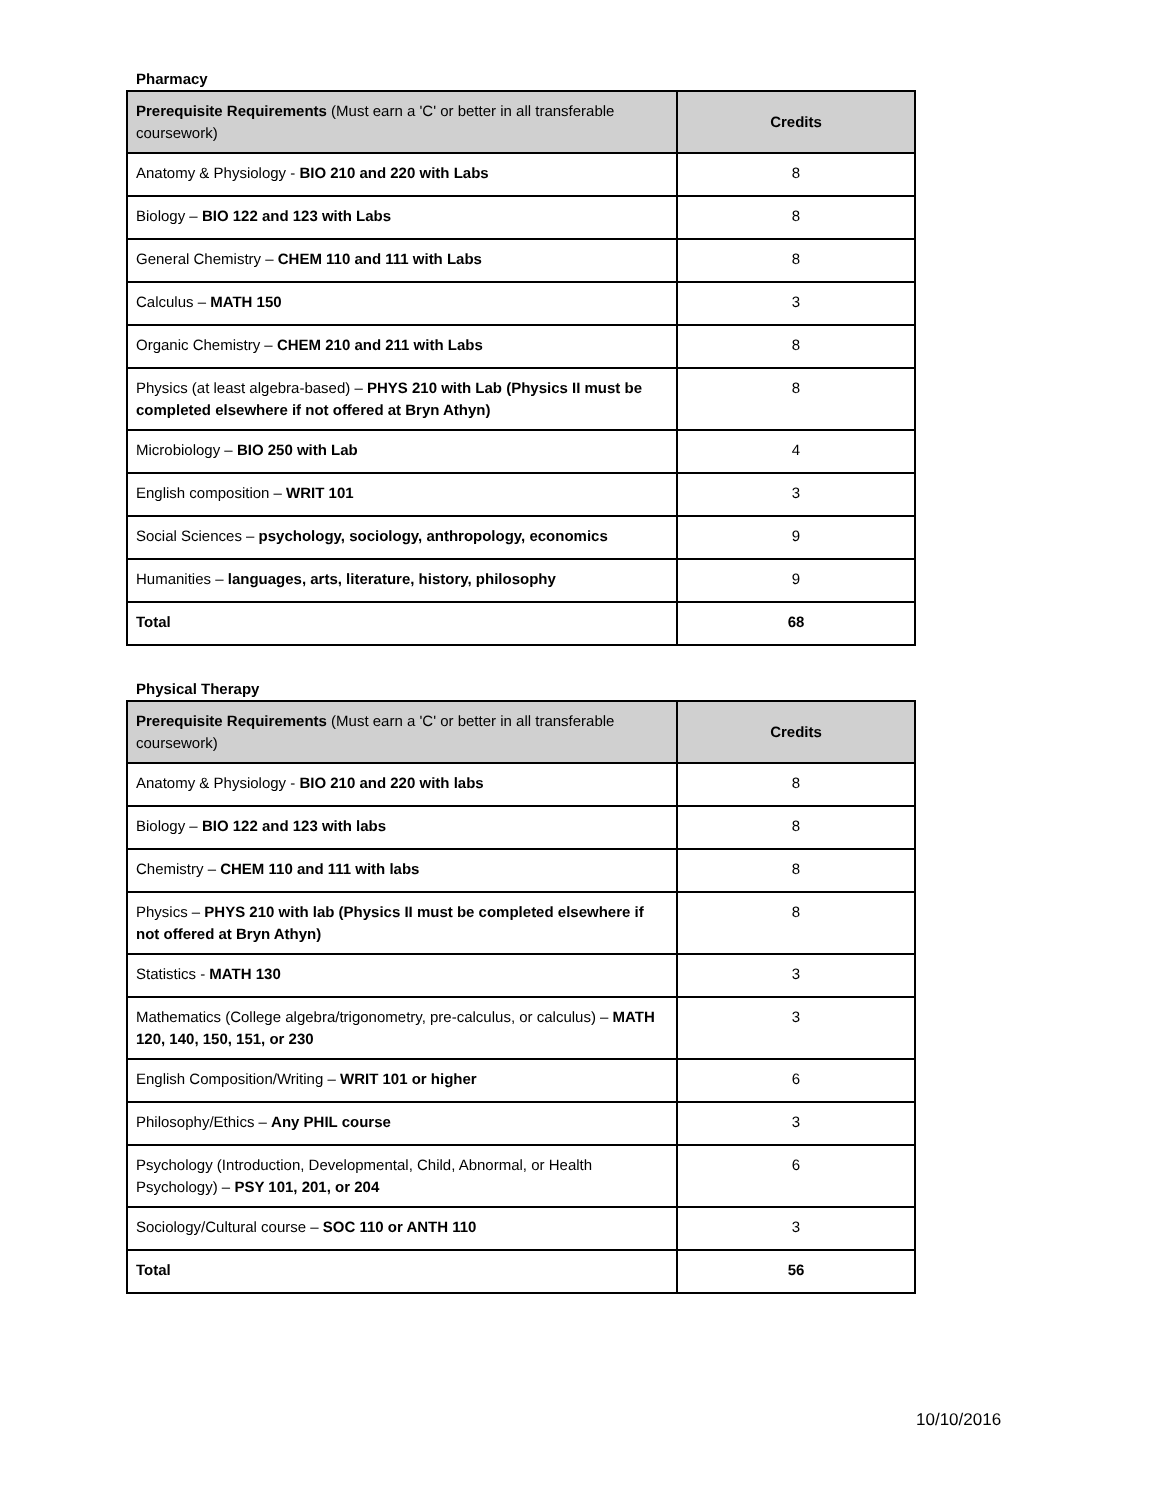Pharmacy
| Prerequisite Requirements (Must earn a 'C' or better in all transferable coursework) | Credits |
| --- | --- |
| Anatomy & Physiology - BIO 210 and 220 with Labs | 8 |
| Biology – BIO 122 and 123 with Labs | 8 |
| General Chemistry – CHEM 110 and 111 with Labs | 8 |
| Calculus – MATH 150 | 3 |
| Organic Chemistry – CHEM 210 and 211 with Labs | 8 |
| Physics (at least algebra-based) – PHYS 210 with Lab (Physics II must be completed elsewhere if not offered at Bryn Athyn) | 8 |
| Microbiology – BIO 250 with Lab | 4 |
| English composition – WRIT 101 | 3 |
| Social Sciences – psychology, sociology, anthropology, economics | 9 |
| Humanities – languages, arts, literature, history, philosophy | 9 |
| Total | 68 |
Physical Therapy
| Prerequisite Requirements (Must earn a 'C' or better in all transferable coursework) | Credits |
| --- | --- |
| Anatomy & Physiology - BIO 210 and 220 with labs | 8 |
| Biology – BIO 122 and 123 with labs | 8 |
| Chemistry – CHEM 110 and 111 with labs | 8 |
| Physics – PHYS 210 with lab (Physics II must be completed elsewhere if not offered at Bryn Athyn) | 8 |
| Statistics - MATH 130 | 3 |
| Mathematics (College algebra/trigonometry, pre-calculus, or calculus) – MATH 120, 140, 150, 151, or 230 | 3 |
| English Composition/Writing – WRIT 101 or higher | 6 |
| Philosophy/Ethics – Any PHIL course | 3 |
| Psychology (Introduction, Developmental, Child, Abnormal, or Health Psychology) – PSY 101, 201, or 204 | 6 |
| Sociology/Cultural course – SOC 110 or ANTH 110 | 3 |
| Total | 56 |
10/10/2016